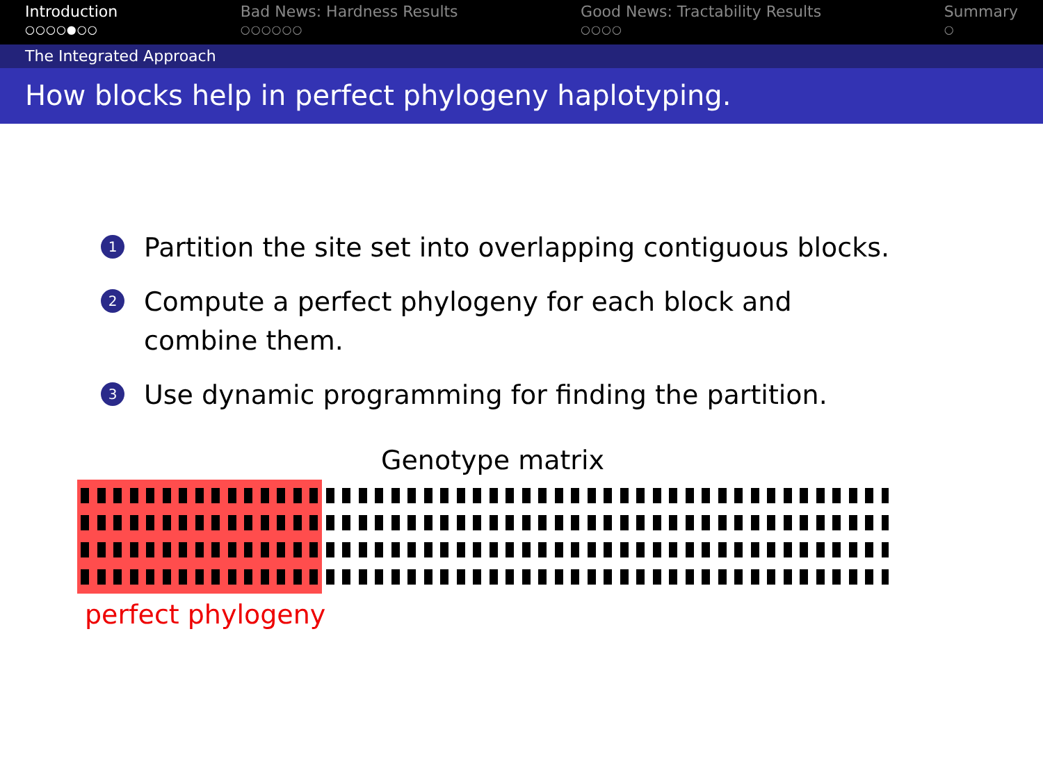Introduction
○○○○●○○
Bad News: Hardness Results
○○○○○○
Good News: Tractability Results
○○○○
Summary
○
The Integrated Approach
How blocks help in perfect phylogeny haplotyping.
1 Partition the site set into overlapping contiguous blocks.
2 Compute a perfect phylogeny for each block and combine them.
3 Use dynamic programming for finding the partition.
Genotype matrix
perfect phylogeny